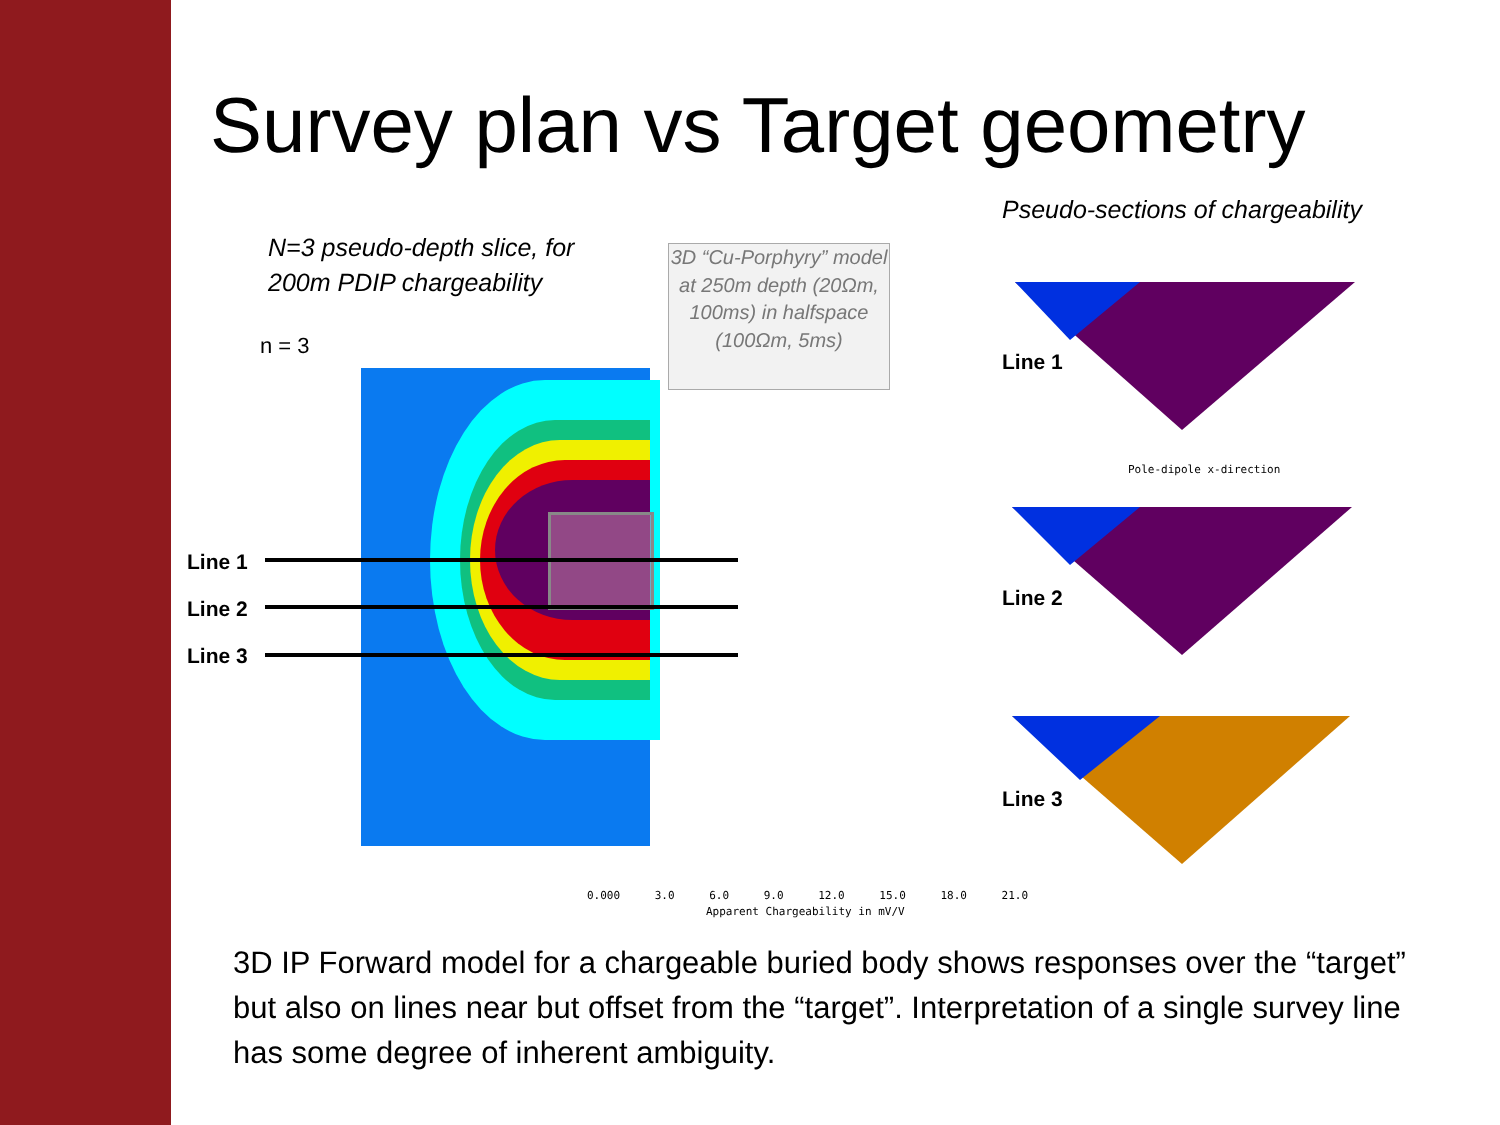Survey plan vs Target geometry
Pseudo-sections of chargeability
N=3 pseudo-depth slice, for
200m PDIP chargeability
n = 3
3D “Cu-Porphyry” model at 250m depth (20Ωm, 100ms) in halfspace (100Ωm, 5ms)
Line 1
Line 2
Line 3
Line 1
Pole-dipole x-direction
Line 2
Line 3
0.000 3.0 6.0 9.0 12.0 15.0 18.0 21.0
Apparent Chargeability in mV/V
3D IP Forward model for a chargeable buried body shows responses over the “target” but also on lines near but offset from the “target”. Interpretation of a single survey line has some degree of inherent ambiguity.